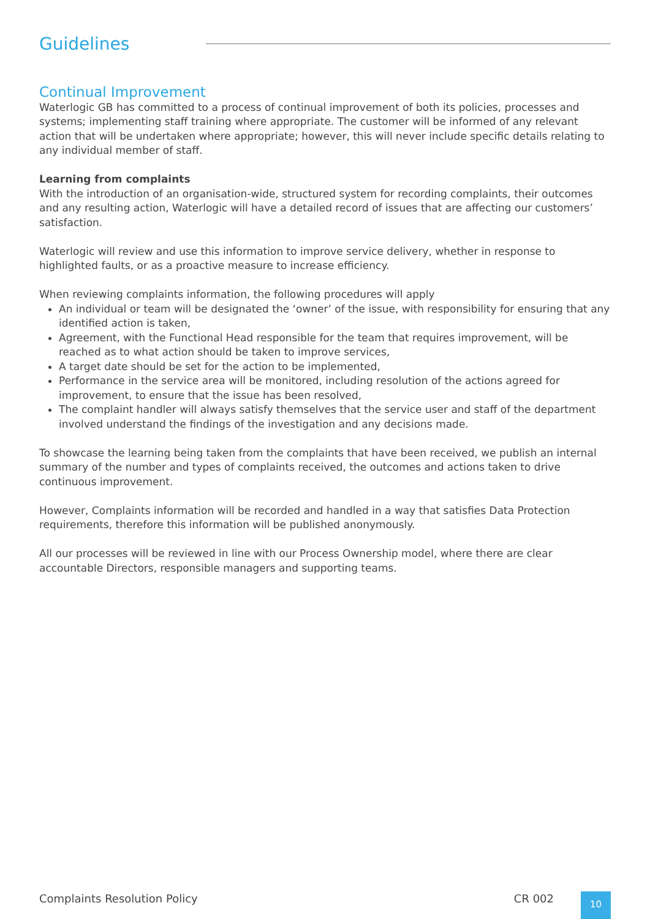Guidelines
Continual Improvement
Waterlogic GB has committed to a process of continual improvement of both its policies, processes and systems; implementing staff training where appropriate. The customer will be informed of any relevant action that will be undertaken where appropriate; however, this will never include specific details relating to any individual member of staff.
Learning from complaints
With the introduction of an organisation-wide, structured system for recording complaints, their outcomes and any resulting action, Waterlogic will have a detailed record of issues that are affecting our customers’ satisfaction.
Waterlogic will review and use this information to improve service delivery, whether in response to highlighted faults, or as a proactive measure to increase efficiency.
When reviewing complaints information, the following procedures will apply
An individual or team will be designated the ‘owner’ of the issue, with responsibility for ensuring that any identified action is taken,
Agreement, with the Functional Head responsible for the team that requires improvement, will be reached as to what action should be taken to improve services,
A target date should be set for the action to be implemented,
Performance in the service area will be monitored, including resolution of the actions agreed for improvement, to ensure that the issue has been resolved,
The complaint handler will always satisfy themselves that the service user and staff of the department involved understand the findings of the investigation and any decisions made.
To showcase the learning being taken from the complaints that have been received, we publish an internal summary of the number and types of complaints received, the outcomes and actions taken to drive continuous improvement.
However, Complaints information will be recorded and handled in a way that satisfies Data Protection requirements, therefore this information will be published anonymously.
All our processes will be reviewed in line with our Process Ownership model, where there are clear accountable Directors, responsible managers and supporting teams.
Complaints Resolution Policy CR 002 10